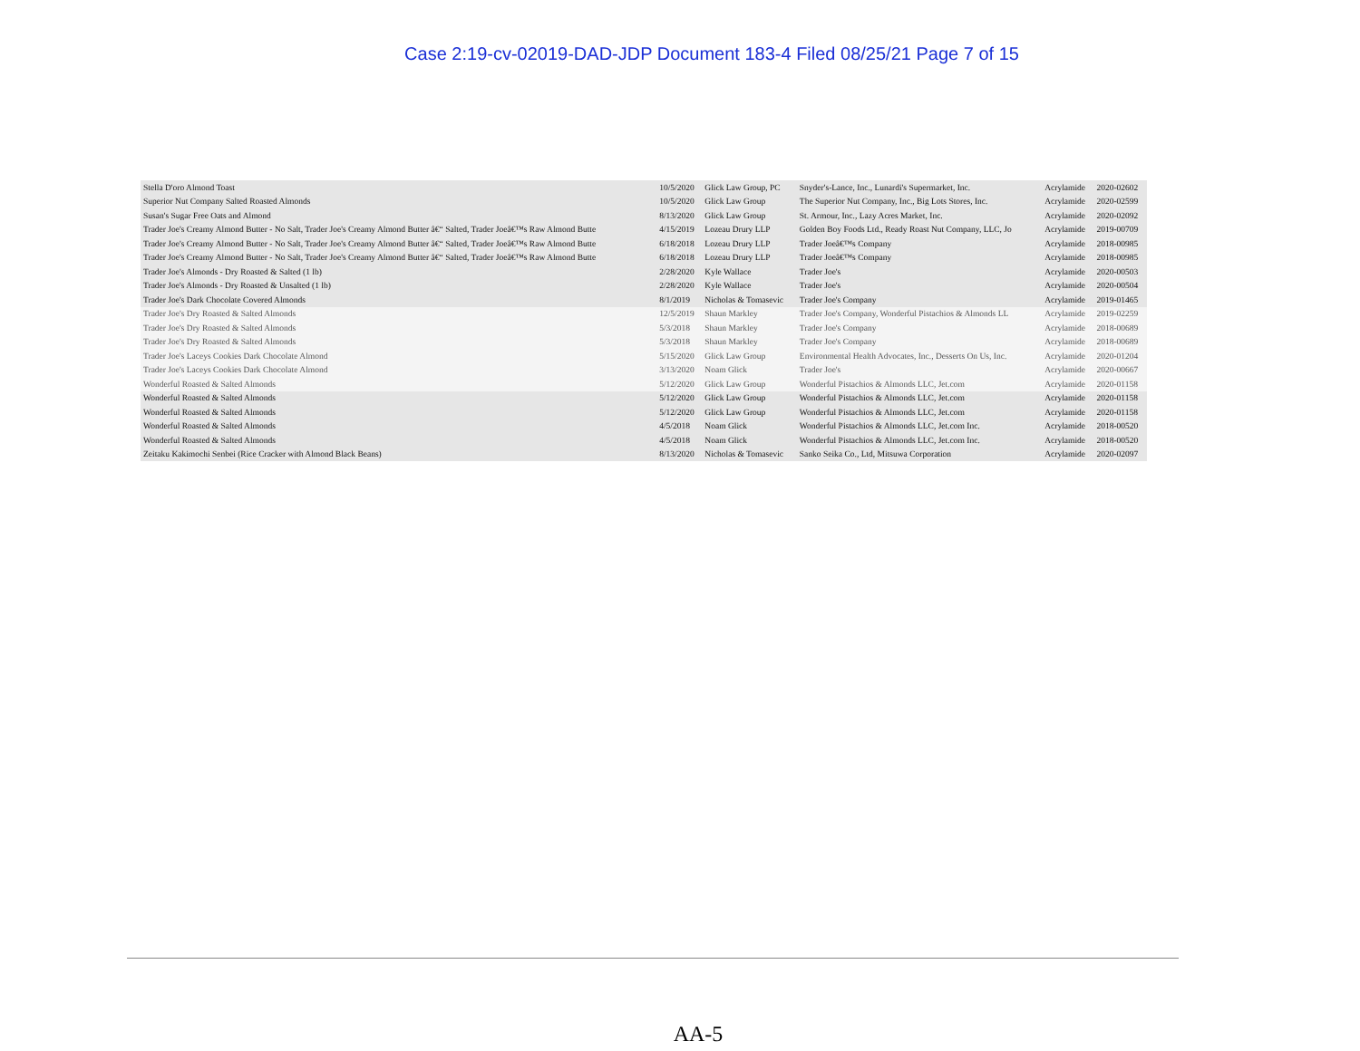Case 2:19-cv-02019-DAD-JDP Document 183-4 Filed 08/25/21 Page 7 of 15
| Stella D'oro Almond Toast | 10/5/2020 | Glick Law Group, PC | Snyder's-Lance, Inc., Lunardi's Supermarket, Inc. | Acrylamide | 2020-02602 |
| Superior Nut Company Salted Roasted Almonds | 10/5/2020 | Glick Law Group | The Superior Nut Company, Inc., Big Lots Stores, Inc. | Acrylamide | 2020-02599 |
| Susan's Sugar Free Oats and Almond | 8/13/2020 | Glick Law Group | St. Armour, Inc., Lazy Acres Market, Inc. | Acrylamide | 2020-02092 |
| Trader Joe's Creamy Almond Butter - No Salt, Trader Joe's Creamy Almond Butter â€“ Salted, Trader Joeâ€™s Raw Almond Butte | 4/15/2019 | Lozeau Drury LLP | Golden Boy Foods Ltd., Ready Roast Nut Company, LLC, Jo | Acrylamide | 2019-00709 |
| Trader Joe's Creamy Almond Butter - No Salt, Trader Joe's Creamy Almond Butter â€“ Salted, Trader Joeâ€™s Raw Almond Butte | 6/18/2018 | Lozeau Drury LLP | Trader Joeâ€™s Company | Acrylamide | 2018-00985 |
| Trader Joe's Creamy Almond Butter - No Salt, Trader Joe's Creamy Almond Butter â€“ Salted, Trader Joeâ€™s Raw Almond Butte | 6/18/2018 | Lozeau Drury LLP | Trader Joeâ€™s Company | Acrylamide | 2018-00985 |
| Trader Joe's Almonds - Dry Roasted & Salted (1 lb) | 2/28/2020 | Kyle Wallace | Trader Joe's | Acrylamide | 2020-00503 |
| Trader Joe's Almonds - Dry Roasted & Unsalted (1 lb) | 2/28/2020 | Kyle Wallace | Trader Joe's | Acrylamide | 2020-00504 |
| Trader Joe's Dark Chocolate Covered Almonds | 8/1/2019 | Nicholas & Tomasevic | Trader Joe's Company | Acrylamide | 2019-01465 |
| Trader Joe's Dry Roasted & Salted Almonds | 12/5/2019 | Shaun Markley | Trader Joe's Company, Wonderful Pistachios & Almonds LL | Acrylamide | 2019-02259 |
| Trader Joe's Dry Roasted & Salted Almonds | 5/3/2018 | Shaun Markley | Trader Joe's Company | Acrylamide | 2018-00689 |
| Trader Joe's Dry Roasted & Salted Almonds | 5/3/2018 | Shaun Markley | Trader Joe's Company | Acrylamide | 2018-00689 |
| Trader Joe's Laceys Cookies Dark Chocolate Almond | 5/15/2020 | Glick Law Group | Environmental Health Advocates, Inc., Desserts On Us, Inc. | Acrylamide | 2020-01204 |
| Trader Joe's Laceys Cookies Dark Chocolate Almond | 3/13/2020 | Noam Glick | Trader Joe's | Acrylamide | 2020-00667 |
| Wonderful Roasted & Salted Almonds | 5/12/2020 | Glick Law Group | Wonderful Pistachios & Almonds LLC, Jet.com | Acrylamide | 2020-01158 |
| Wonderful Roasted & Salted Almonds | 5/12/2020 | Glick Law Group | Wonderful Pistachios & Almonds LLC, Jet.com | Acrylamide | 2020-01158 |
| Wonderful Roasted & Salted Almonds | 5/12/2020 | Glick Law Group | Wonderful Pistachios & Almonds LLC, Jet.com | Acrylamide | 2020-01158 |
| Wonderful Roasted & Salted Almonds | 4/5/2018 | Noam Glick | Wonderful Pistachios & Almonds LLC, Jet.com Inc. | Acrylamide | 2018-00520 |
| Wonderful Roasted & Salted Almonds | 4/5/2018 | Noam Glick | Wonderful Pistachios & Almonds LLC, Jet.com Inc. | Acrylamide | 2018-00520 |
| Zeitaku Kakimochi Senbei (Rice Cracker with Almond Black Beans) | 8/13/2020 | Nicholas & Tomasevic | Sanko Seika Co., Ltd, Mitsuwa Corporation | Acrylamide | 2020-02097 |
AA-5